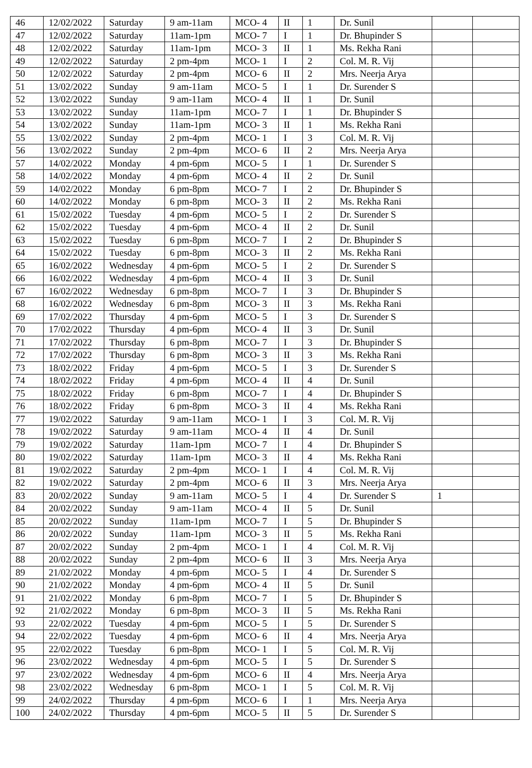| 46 | 12/02/2022 | Saturday | 9 am-11am | MCO- 4 | II | 1 | Dr. Sunil | | |
| 47 | 12/02/2022 | Saturday | 11am-1pm | MCO- 7 | I | 1 | Dr. Bhupinder S | | |
| 48 | 12/02/2022 | Saturday | 11am-1pm | MCO- 3 | II | 1 | Ms. Rekha Rani | | |
| 49 | 12/02/2022 | Saturday | 2 pm-4pm | MCO- 1 | I | 2 | Col. M. R. Vij | | |
| 50 | 12/02/2022 | Saturday | 2 pm-4pm | MCO- 6 | II | 2 | Mrs. Neerja Arya | | |
| 51 | 13/02/2022 | Sunday | 9 am-11am | MCO- 5 | I | 1 | Dr. Surender S | | |
| 52 | 13/02/2022 | Sunday | 9 am-11am | MCO- 4 | II | 1 | Dr. Sunil | | |
| 53 | 13/02/2022 | Sunday | 11am-1pm | MCO- 7 | I | 1 | Dr. Bhupinder S | | |
| 54 | 13/02/2022 | Sunday | 11am-1pm | MCO- 3 | II | 1 | Ms. Rekha Rani | | |
| 55 | 13/02/2022 | Sunday | 2 pm-4pm | MCO- 1 | I | 3 | Col. M. R. Vij | | |
| 56 | 13/02/2022 | Sunday | 2 pm-4pm | MCO- 6 | II | 2 | Mrs. Neerja Arya | | |
| 57 | 14/02/2022 | Monday | 4 pm-6pm | MCO- 5 | I | 1 | Dr. Surender S | | |
| 58 | 14/02/2022 | Monday | 4 pm-6pm | MCO- 4 | II | 2 | Dr. Sunil | | |
| 59 | 14/02/2022 | Monday | 6 pm-8pm | MCO- 7 | I | 2 | Dr. Bhupinder S | | |
| 60 | 14/02/2022 | Monday | 6 pm-8pm | MCO- 3 | II | 2 | Ms. Rekha Rani | | |
| 61 | 15/02/2022 | Tuesday | 4 pm-6pm | MCO- 5 | I | 2 | Dr. Surender S | | |
| 62 | 15/02/2022 | Tuesday | 4 pm-6pm | MCO- 4 | II | 2 | Dr. Sunil | | |
| 63 | 15/02/2022 | Tuesday | 6 pm-8pm | MCO- 7 | I | 2 | Dr. Bhupinder S | | |
| 64 | 15/02/2022 | Tuesday | 6 pm-8pm | MCO- 3 | II | 2 | Ms. Rekha Rani | | |
| 65 | 16/02/2022 | Wednesday | 4 pm-6pm | MCO- 5 | I | 2 | Dr. Surender S | | |
| 66 | 16/02/2022 | Wednesday | 4 pm-6pm | MCO- 4 | II | 3 | Dr. Sunil | | |
| 67 | 16/02/2022 | Wednesday | 6 pm-8pm | MCO- 7 | I | 3 | Dr. Bhupinder S | | |
| 68 | 16/02/2022 | Wednesday | 6 pm-8pm | MCO- 3 | II | 3 | Ms. Rekha Rani | | |
| 69 | 17/02/2022 | Thursday | 4 pm-6pm | MCO- 5 | I | 3 | Dr. Surender S | | |
| 70 | 17/02/2022 | Thursday | 4 pm-6pm | MCO- 4 | II | 3 | Dr. Sunil | | |
| 71 | 17/02/2022 | Thursday | 6 pm-8pm | MCO- 7 | I | 3 | Dr. Bhupinder S | | |
| 72 | 17/02/2022 | Thursday | 6 pm-8pm | MCO- 3 | II | 3 | Ms. Rekha Rani | | |
| 73 | 18/02/2022 | Friday | 4 pm-6pm | MCO- 5 | I | 3 | Dr. Surender S | | |
| 74 | 18/02/2022 | Friday | 4 pm-6pm | MCO- 4 | II | 4 | Dr. Sunil | | |
| 75 | 18/02/2022 | Friday | 6 pm-8pm | MCO- 7 | I | 4 | Dr. Bhupinder S | | |
| 76 | 18/02/2022 | Friday | 6 pm-8pm | MCO- 3 | II | 4 | Ms. Rekha Rani | | |
| 77 | 19/02/2022 | Saturday | 9 am-11am | MCO- 1 | I | 3 | Col. M. R. Vij | | |
| 78 | 19/02/2022 | Saturday | 9 am-11am | MCO- 4 | II | 4 | Dr. Sunil | | |
| 79 | 19/02/2022 | Saturday | 11am-1pm | MCO- 7 | I | 4 | Dr. Bhupinder S | | |
| 80 | 19/02/2022 | Saturday | 11am-1pm | MCO- 3 | II | 4 | Ms. Rekha Rani | | |
| 81 | 19/02/2022 | Saturday | 2 pm-4pm | MCO- 1 | I | 4 | Col. M. R. Vij | | |
| 82 | 19/02/2022 | Saturday | 2 pm-4pm | MCO- 6 | II | 3 | Mrs. Neerja Arya | | |
| 83 | 20/02/2022 | Sunday | 9 am-11am | MCO- 5 | I | 4 | Dr. Surender S | 1 | |
| 84 | 20/02/2022 | Sunday | 9 am-11am | MCO- 4 | II | 5 | Dr. Sunil | | |
| 85 | 20/02/2022 | Sunday | 11am-1pm | MCO- 7 | I | 5 | Dr. Bhupinder S | | |
| 86 | 20/02/2022 | Sunday | 11am-1pm | MCO- 3 | II | 5 | Ms. Rekha Rani | | |
| 87 | 20/02/2022 | Sunday | 2 pm-4pm | MCO- 1 | I | 4 | Col. M. R. Vij | | |
| 88 | 20/02/2022 | Sunday | 2 pm-4pm | MCO- 6 | II | 3 | Mrs. Neerja Arya | | |
| 89 | 21/02/2022 | Monday | 4 pm-6pm | MCO- 5 | I | 4 | Dr. Surender S | | |
| 90 | 21/02/2022 | Monday | 4 pm-6pm | MCO- 4 | II | 5 | Dr. Sunil | | |
| 91 | 21/02/2022 | Monday | 6 pm-8pm | MCO- 7 | I | 5 | Dr. Bhupinder S | | |
| 92 | 21/02/2022 | Monday | 6 pm-8pm | MCO- 3 | II | 5 | Ms. Rekha Rani | | |
| 93 | 22/02/2022 | Tuesday | 4 pm-6pm | MCO- 5 | I | 5 | Dr. Surender S | | |
| 94 | 22/02/2022 | Tuesday | 4 pm-6pm | MCO- 6 | II | 4 | Mrs. Neerja Arya | | |
| 95 | 22/02/2022 | Tuesday | 6 pm-8pm | MCO- 1 | I | 5 | Col. M. R. Vij | | |
| 96 | 23/02/2022 | Wednesday | 4 pm-6pm | MCO- 5 | I | 5 | Dr. Surender S | | |
| 97 | 23/02/2022 | Wednesday | 4 pm-6pm | MCO- 6 | II | 4 | Mrs. Neerja Arya | | |
| 98 | 23/02/2022 | Wednesday | 6 pm-8pm | MCO- 1 | I | 5 | Col. M. R. Vij | | |
| 99 | 24/02/2022 | Thursday | 4 pm-6pm | MCO- 6 | I | 1 | Mrs. Neerja Arya | | |
| 100 | 24/02/2022 | Thursday | 4 pm-6pm | MCO- 5 | II | 5 | Dr. Surender S | | |